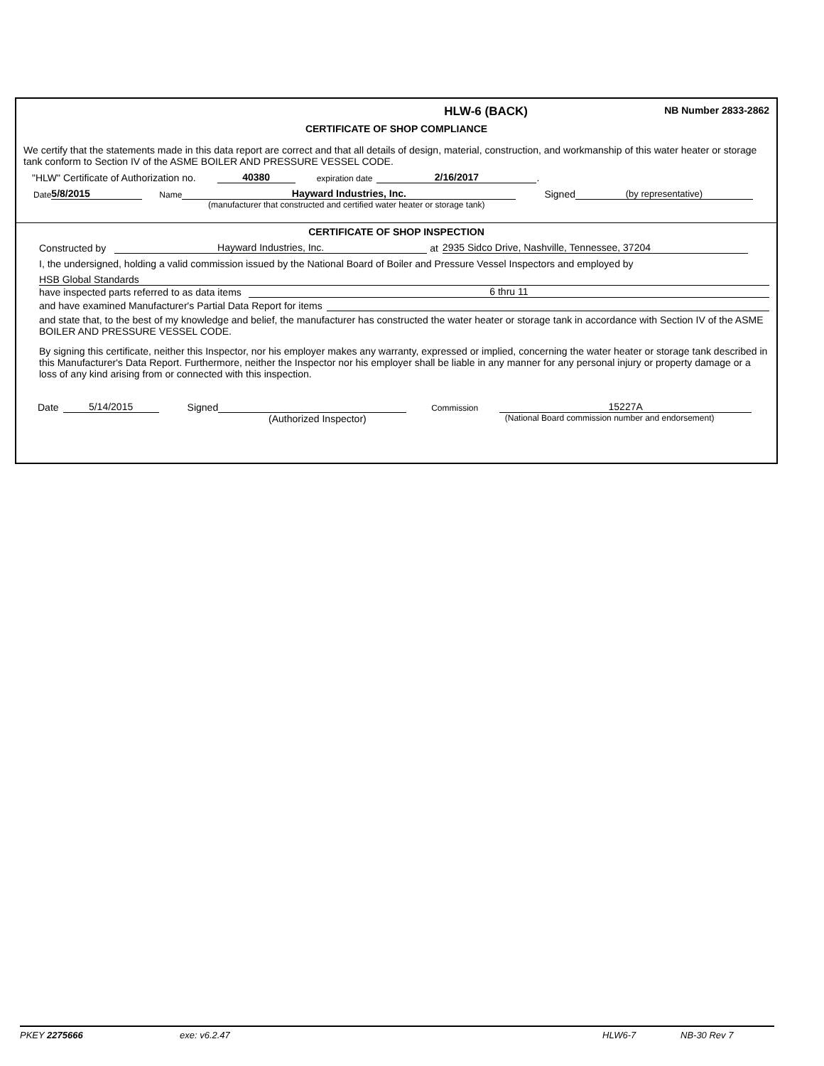HLW-6 (BACK) NB Number 2833-2862
CERTIFICATE OF SHOP COMPLIANCE
We certify that the statements made in this data report are correct and that all details of design, material, construction, and workmanship of this water heater or storage tank conform to Section IV of the ASME BOILER AND PRESSURE VESSEL CODE.
"HLW" Certificate of Authorization no. 40380 expiration date 2/16/2017.
Date 5/8/2015 Name Hayward Industries, Inc. Signed (by representative)
(manufacturer that constructed and certified water heater or storage tank)
CERTIFICATE OF SHOP INSPECTION
Constructed by Hayward Industries, Inc. at 2935 Sidco Drive, Nashville, Tennessee, 37204
I, the undersigned, holding a valid commission issued by the National Board of Boiler and Pressure Vessel Inspectors and employed by
HSB Global Standards
have inspected parts referred to as data items 6 thru 11
and have examined Manufacturer's Partial Data Report for items
and state that, to the best of my knowledge and belief, the manufacturer has constructed the water heater or storage tank in accordance with Section IV of the ASME BOILER AND PRESSURE VESSEL CODE.
By signing this certificate, neither this Inspector, nor his employer makes any warranty, expressed or implied, concerning the water heater or storage tank described in this Manufacturer's Data Report. Furthermore, neither the Inspector nor his employer shall be liable in any manner for any personal injury or property damage or a loss of any kind arising from or connected with this inspection.
Date 5/14/2015 Signed Commission 15227A
(Authorized Inspector) (National Board commission number and endorsement)
PKEY 2275666 exe: v6.2.47 HLW6-7 NB-30 Rev 7